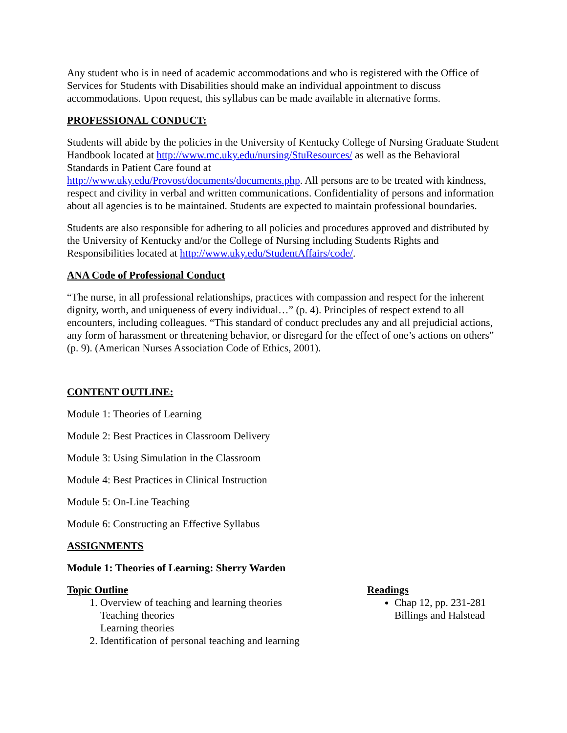Any student who is in need of academic accommodations and who is registered with the Office of Services for Students with Disabilities should make an individual appointment to discuss accommodations. Upon request, this syllabus can be made available in alternative forms.
PROFESSIONAL CONDUCT:
Students will abide by the policies in the University of Kentucky College of Nursing Graduate Student Handbook located at http://www.mc.uky.edu/nursing/StuResources/ as well as the Behavioral Standards in Patient Care found at
http://www.uky.edu/Provost/documents/documents.php. All persons are to be treated with kindness, respect and civility in verbal and written communications. Confidentiality of persons and information about all agencies is to be maintained. Students are expected to maintain professional boundaries.
Students are also responsible for adhering to all policies and procedures approved and distributed by the University of Kentucky and/or the College of Nursing including Students Rights and Responsibilities located at http://www.uky.edu/StudentAffairs/code/.
ANA Code of Professional Conduct
“The nurse, in all professional relationships, practices with compassion and respect for the inherent dignity, worth, and uniqueness of every individual…” (p. 4). Principles of respect extend to all encounters, including colleagues. “This standard of conduct precludes any and all prejudicial actions, any form of harassment or threatening behavior, or disregard for the effect of one’s actions on others” (p. 9). (American Nurses Association Code of Ethics, 2001).
CONTENT OUTLINE:
Module 1: Theories of Learning
Module 2: Best Practices in Classroom Delivery
Module 3: Using Simulation in the Classroom
Module 4: Best Practices in Clinical Instruction
Module 5: On-Line Teaching
Module 6: Constructing an Effective Syllabus
ASSIGNMENTS
Module 1: Theories of Learning: Sherry Warden
Topic Outline
1. Overview of teaching and learning theories
Teaching theories
Learning theories
2. Identification of personal teaching and learning
Readings
Chap 12, pp. 231-281
Billings and Halstead